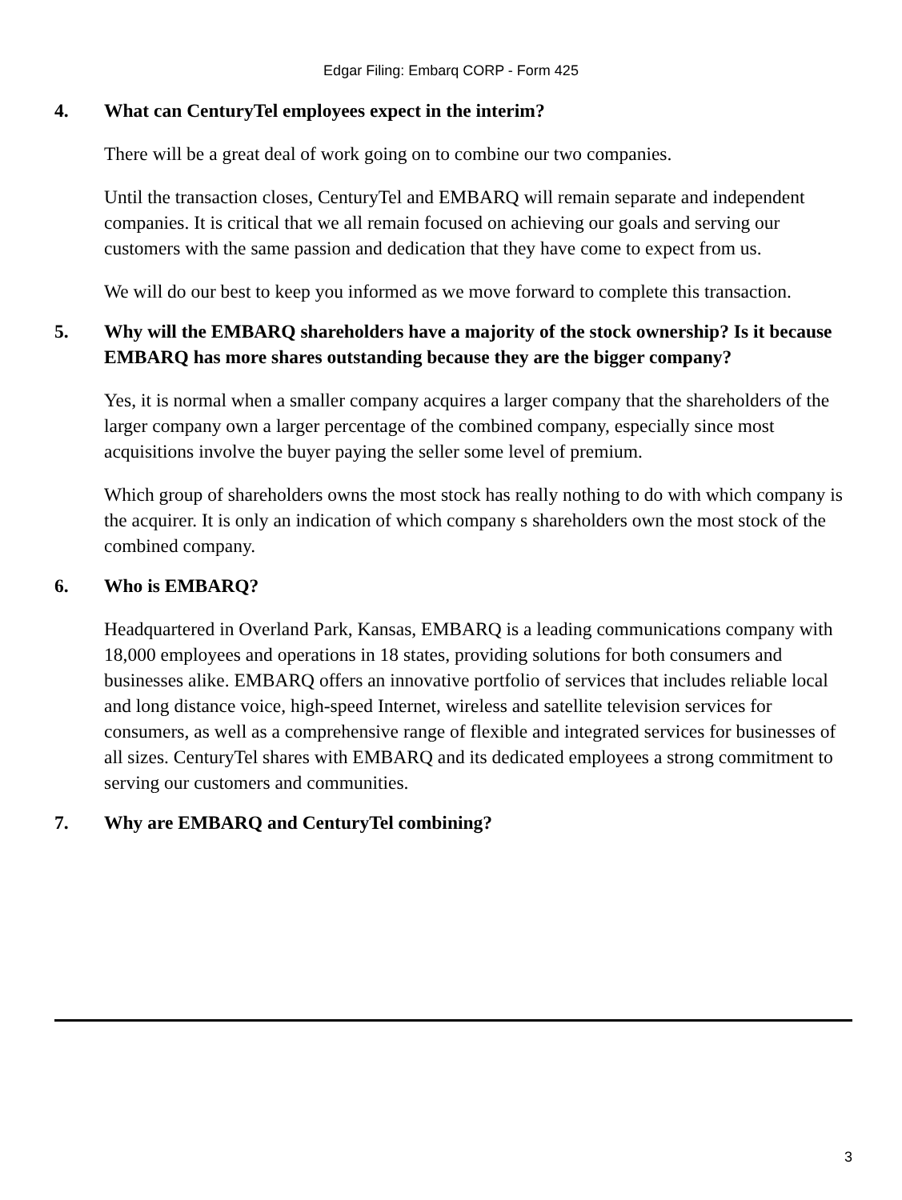Edgar Filing: Embarq CORP - Form 425
4. What can CenturyTel employees expect in the interim?
There will be a great deal of work going on to combine our two companies.
Until the transaction closes, CenturyTel and EMBARQ will remain separate and independent companies. It is critical that we all remain focused on achieving our goals and serving our customers with the same passion and dedication that they have come to expect from us.
We will do our best to keep you informed as we move forward to complete this transaction.
5. Why will the EMBARQ shareholders have a majority of the stock ownership? Is it because EMBARQ has more shares outstanding because they are the bigger company?
Yes, it is normal when a smaller company acquires a larger company that the shareholders of the larger company own a larger percentage of the combined company, especially since most acquisitions involve the buyer paying the seller some level of premium.
Which group of shareholders owns the most stock has really nothing to do with which company is the acquirer. It is only an indication of which company s shareholders own the most stock of the combined company.
6. Who is EMBARQ?
Headquartered in Overland Park, Kansas, EMBARQ is a leading communications company with 18,000 employees and operations in 18 states, providing solutions for both consumers and businesses alike. EMBARQ offers an innovative portfolio of services that includes reliable local and long distance voice, high-speed Internet, wireless and satellite television services for consumers, as well as a comprehensive range of flexible and integrated services for businesses of all sizes. CenturyTel shares with EMBARQ and its dedicated employees a strong commitment to serving our customers and communities.
7. Why are EMBARQ and CenturyTel combining?
3